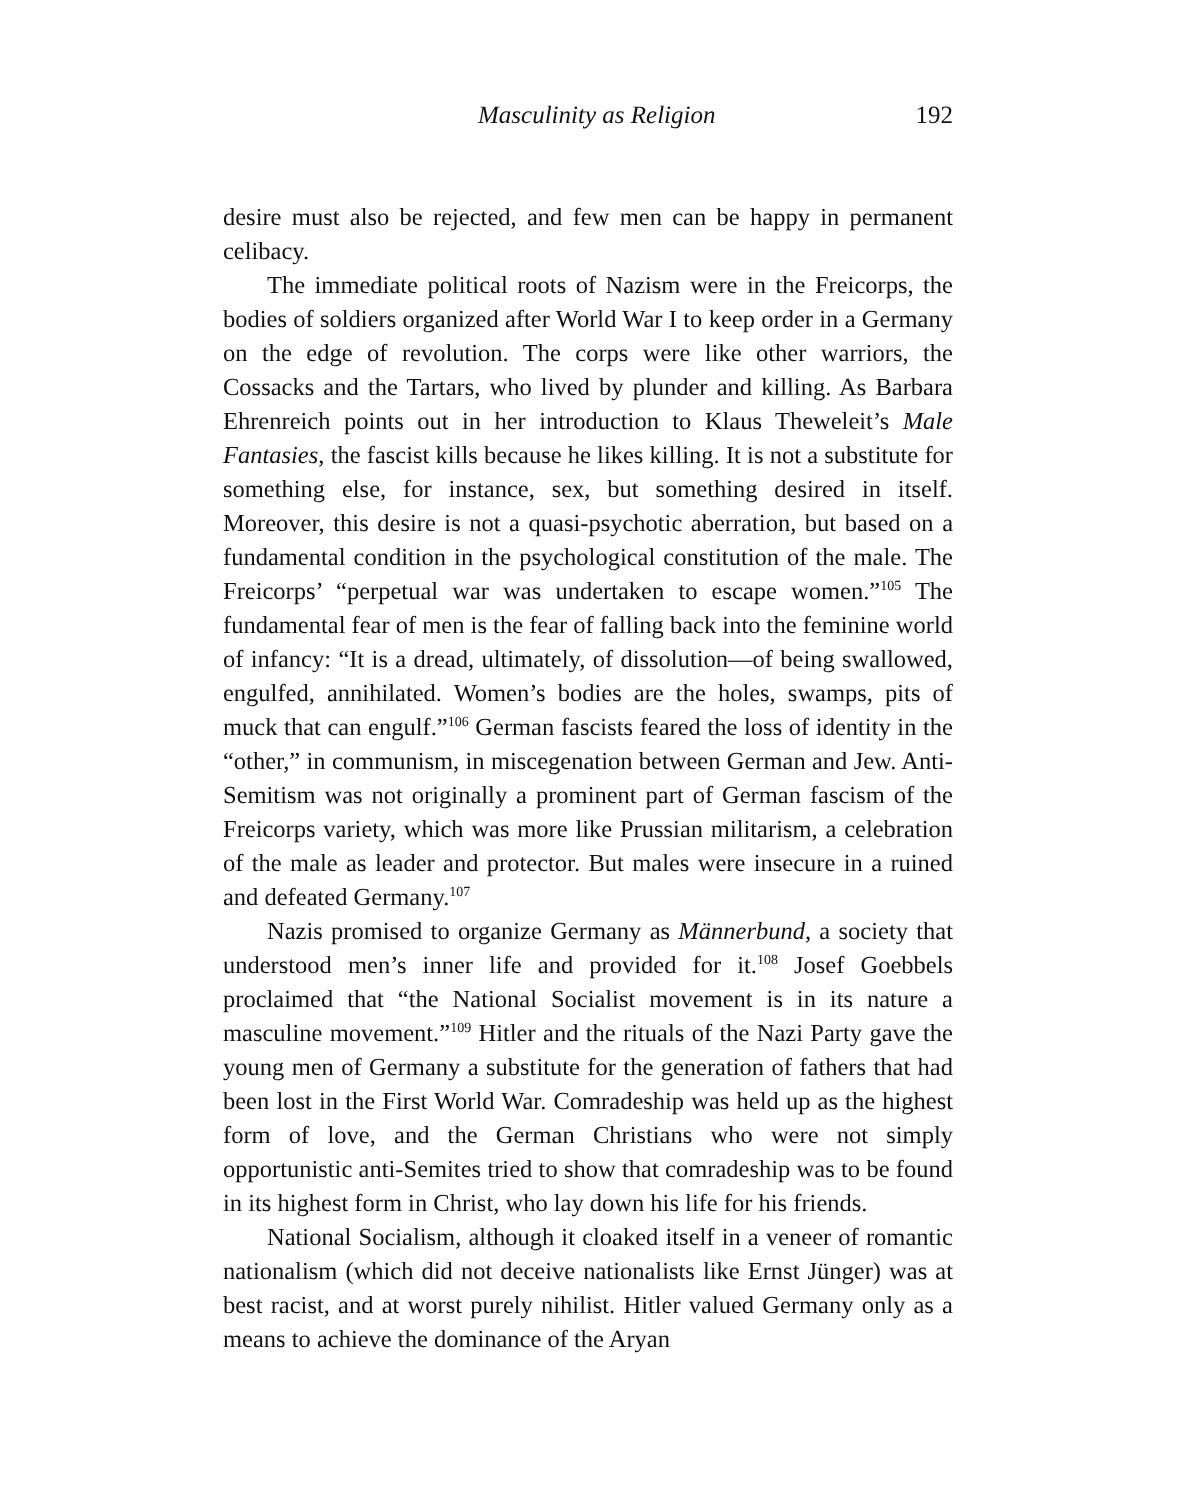Masculinity as Religion 192
desire must also be rejected, and few men can be happy in permanent celibacy.
The immediate political roots of Nazism were in the Freicorps, the bodies of soldiers organized after World War I to keep order in a Germany on the edge of revolution. The corps were like other warriors, the Cossacks and the Tartars, who lived by plunder and killing. As Barbara Ehrenreich points out in her introduction to Klaus Theweleit’s Male Fantasies, the fascist kills because he likes killing. It is not a substitute for something else, for instance, sex, but something desired in itself. Moreover, this desire is not a quasi-psychotic aberration, but based on a fundamental condition in the psychological constitution of the male. The Freicorps’ “perpetual war was undertaken to escape women.”<sup>105</sup> The fundamental fear of men is the fear of falling back into the feminine world of infancy: “It is a dread, ultimately, of dissolution—of being swallowed, engulfed, annihilated. Women’s bodies are the holes, swamps, pits of muck that can engulf.”<sup>106</sup> German fascists feared the loss of identity in the “other,” in communism, in miscegenation between German and Jew. Anti-Semitism was not originally a prominent part of German fascism of the Freicorps variety, which was more like Prussian militarism, a celebration of the male as leader and protector. But males were insecure in a ruined and defeated Germany.<sup>107</sup>
Nazis promised to organize Germany as Männerbund, a society that understood men’s inner life and provided for it.<sup>108</sup> Josef Goebbels proclaimed that “the National Socialist movement is in its nature a masculine movement.”<sup>109</sup> Hitler and the rituals of the Nazi Party gave the young men of Germany a substitute for the generation of fathers that had been lost in the First World War. Comradeship was held up as the highest form of love, and the German Christians who were not simply opportunistic anti-Semites tried to show that comradeship was to be found in its highest form in Christ, who lay down his life for his friends.
National Socialism, although it cloaked itself in a veneer of romantic nationalism (which did not deceive nationalists like Ernst Jünger) was at best racist, and at worst purely nihilist. Hitler valued Germany only as a means to achieve the dominance of the Aryan